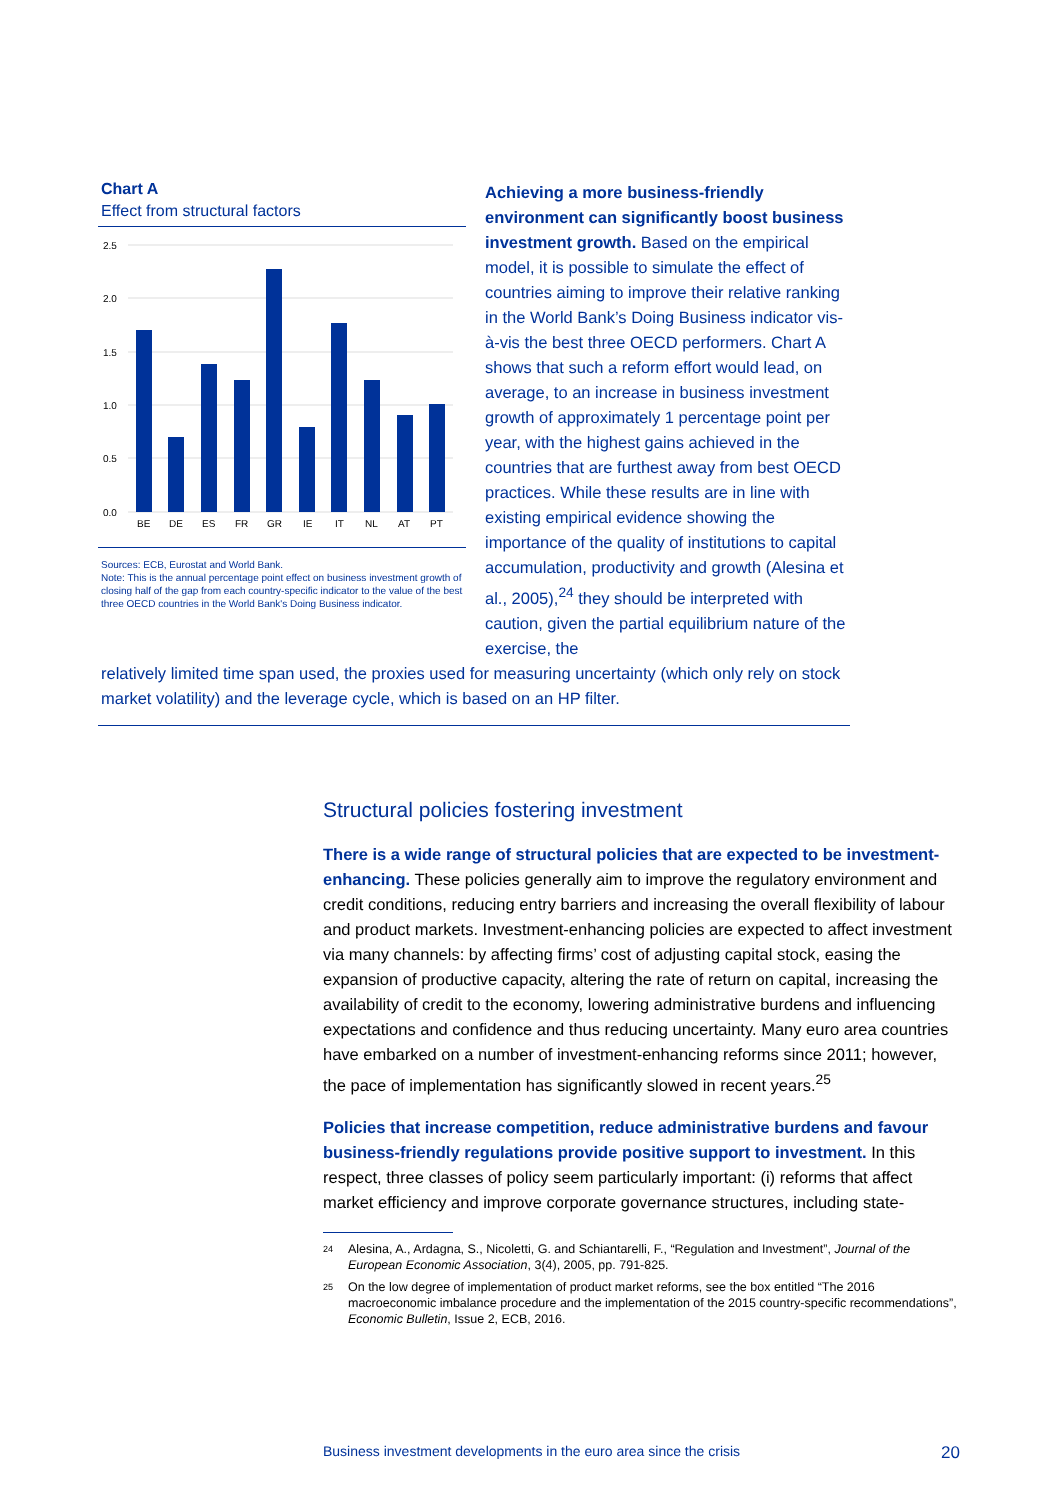Chart A
Effect from structural factors
2.5
2.0
1.5
1.0
0.5
0.0
BE
DE
ES
FR
GR
IE
IT
NL
AT
PT
Sources: ECB, Eurostat and World Bank.
Note: This is the annual percentage point effect on business investment growth of closing half of the gap from each country-specific indicator to the value of the best three OECD countries in the World Bank's Doing Business indicator.
Achieving a more business-friendly environment can significantly boost business investment growth. Based on the empirical model, it is possible to simulate the effect of countries aiming to improve their relative ranking in the World Bank’s Doing Business indicator vis-à-vis the best three OECD performers. Chart A shows that such a reform effort would lead, on average, to an increase in business investment growth of approximately 1 percentage point per year, with the highest gains achieved in the countries that are furthest away from best OECD practices. While these results are in line with existing empirical evidence showing the importance of the quality of institutions to capital accumulation, productivity and growth (Alesina et al., 2005),<sup>24</sup> they should be interpreted with caution, given the partial equilibrium nature of the exercise, the
relatively limited time span used, the proxies used for measuring uncertainty (which only rely on stock market volatility) and the leverage cycle, which is based on an HP filter.
Structural policies fostering investment
There is a wide range of structural policies that are expected to be investment-enhancing. These policies generally aim to improve the regulatory environment and credit conditions, reducing entry barriers and increasing the overall flexibility of labour and product markets. Investment-enhancing policies are expected to affect investment via many channels: by affecting firms’ cost of adjusting capital stock, easing the expansion of productive capacity, altering the rate of return on capital, increasing the availability of credit to the economy, lowering administrative burdens and influencing expectations and confidence and thus reducing uncertainty. Many euro area countries have embarked on a number of investment-enhancing reforms since 2011; however, the pace of implementation has significantly slowed in recent years.<sup>25</sup>
Policies that increase competition, reduce administrative burdens and favour business-friendly regulations provide positive support to investment. In this respect, three classes of policy seem particularly important: (i) reforms that affect market efficiency and improve corporate governance structures, including state-
<sup>24</sup> Alesina, A., Ardagna, S., Nicoletti, G. and Schiantarelli, F., “Regulation and Investment”, Journal of the European Economic Association, 3(4), 2005, pp. 791-825.
<sup>25</sup> On the low degree of implementation of product market reforms, see the box entitled “The 2016 macroeconomic imbalance procedure and the implementation of the 2015 country-specific recommendations”, Economic Bulletin, Issue 2, ECB, 2016.
Business investment developments in the euro area since the crisis 20